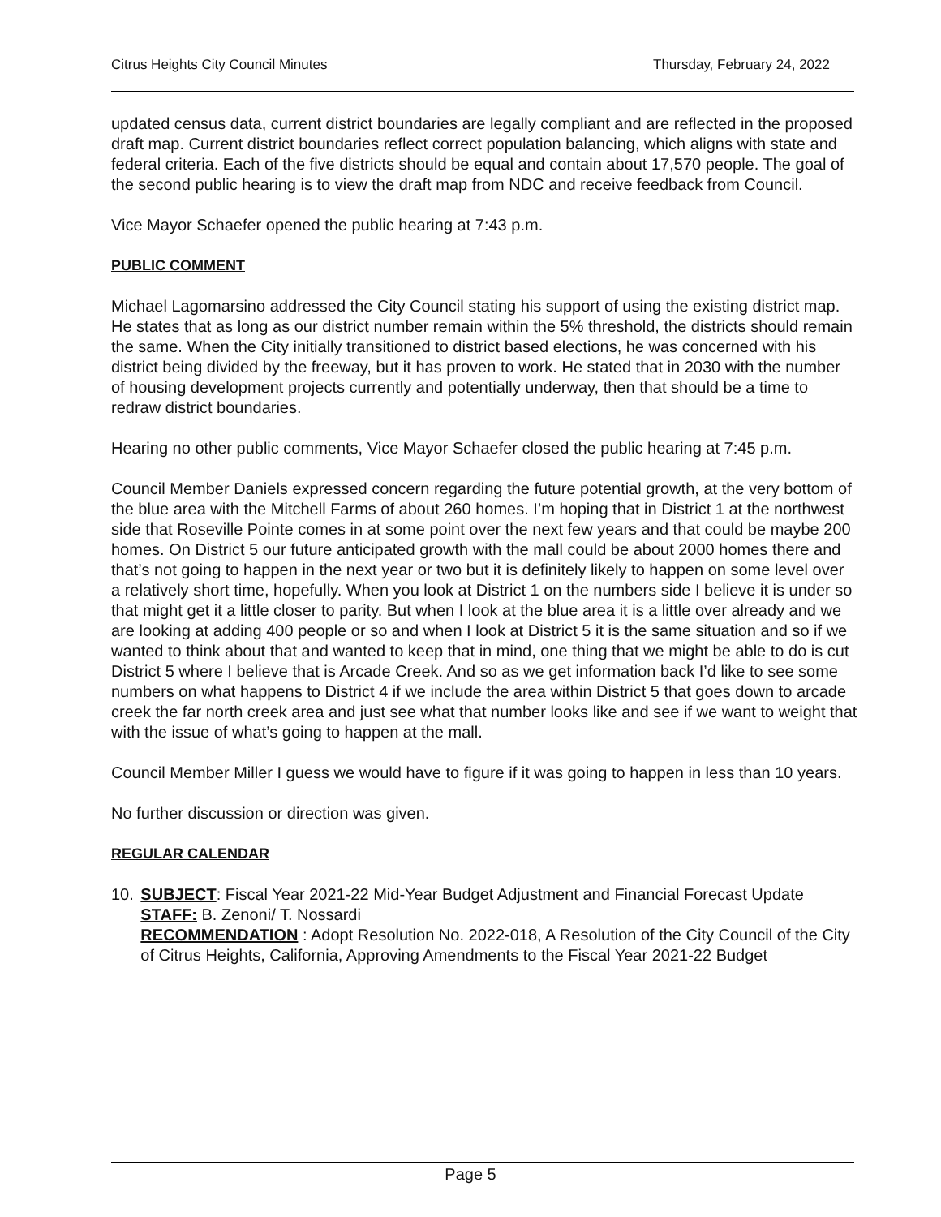Citrus Heights City Council Minutes Thursday, February 24, 2022
updated census data, current district boundaries are legally compliant and are reflected in the proposed draft map. Current district boundaries reflect correct population balancing, which aligns with state and federal criteria. Each of the five districts should be equal and contain about 17,570 people. The goal of the second public hearing is to view the draft map from NDC and receive feedback from Council.
Vice Mayor Schaefer opened the public hearing at 7:43 p.m.
PUBLIC COMMENT
Michael Lagomarsino addressed the City Council stating his support of using the existing district map. He states that as long as our district number remain within the 5% threshold, the districts should remain the same. When the City initially transitioned to district based elections, he was concerned with his district being divided by the freeway, but it has proven to work. He stated that in 2030 with the number of housing development projects currently and potentially underway, then that should be a time to redraw district boundaries.
Hearing no other public comments, Vice Mayor Schaefer closed the public hearing at 7:45 p.m.
Council Member Daniels expressed concern regarding the future potential growth, at the very bottom of the blue area with the Mitchell Farms of about 260 homes. I’m hoping that in District 1 at the northwest side that Roseville Pointe comes in at some point over the next few years and that could be maybe 200 homes. On District 5 our future anticipated growth with the mall could be about 2000 homes there and that’s not going to happen in the next year or two but it is definitely likely to happen on some level over a relatively short time, hopefully. When you look at District 1 on the numbers side I believe it is under so that might get it a little closer to parity. But when I look at the blue area it is a little over already and we are looking at adding 400 people or so and when I look at District 5 it is the same situation and so if we wanted to think about that and wanted to keep that in mind, one thing that we might be able to do is cut District 5 where I believe that is Arcade Creek. And so as we get information back I’d like to see some numbers on what happens to District 4 if we include the area within District 5 that goes down to arcade creek the far north creek area and just see what that number looks like and see if we want to weight that with the issue of what’s going to happen at the mall.
Council Member Miller I guess we would have to figure if it was going to happen in less than 10 years.
No further discussion or direction was given.
REGULAR CALENDAR
10. SUBJECT: Fiscal Year 2021-22 Mid-Year Budget Adjustment and Financial Forecast Update
STAFF: B. Zenoni/ T. Nossardi
RECOMMENDATION : Adopt Resolution No. 2022-018, A Resolution of the City Council of the City of Citrus Heights, California, Approving Amendments to the Fiscal Year 2021-22 Budget
Page 5